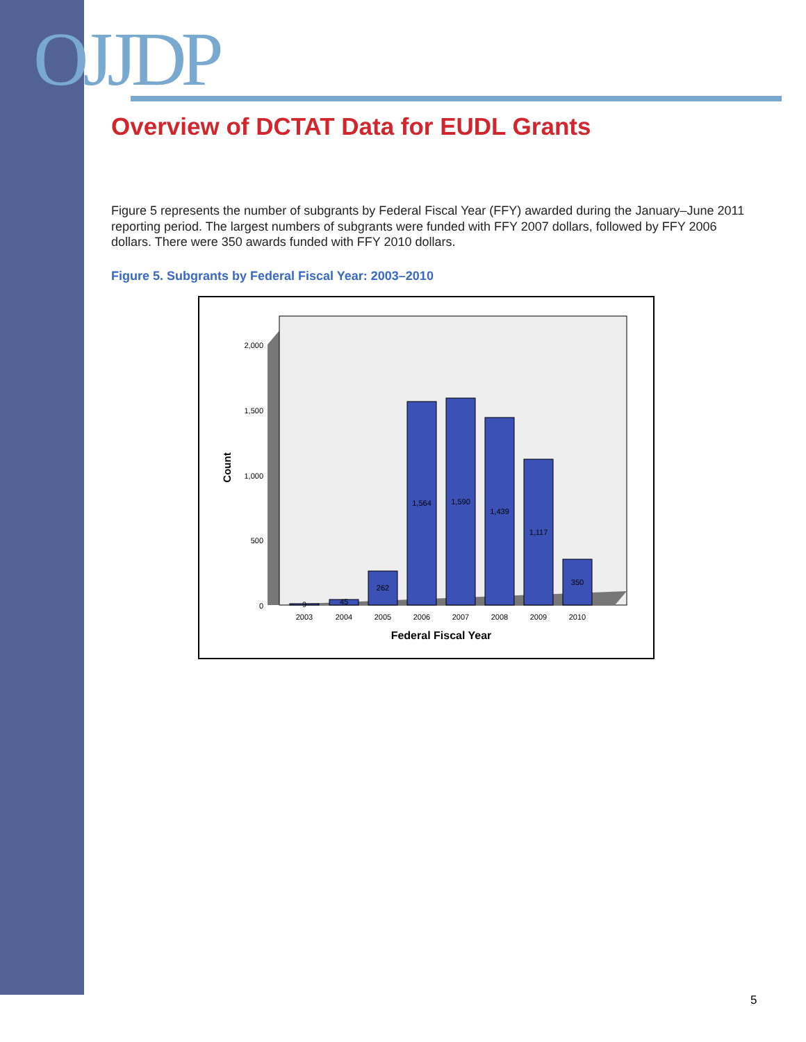OJJDP
Overview of DCTAT Data for EUDL Grants
Figure 5 represents the number of subgrants by Federal Fiscal Year (FFY) awarded during the January–June 2011 reporting period. The largest numbers of subgrants were funded with FFY 2007 dollars, followed by FFY 2006 dollars. There were 350 awards funded with FFY 2010 dollars.
Figure 5. Subgrants by Federal Fiscal Year: 2003–2010
9
45
262
1,564
1,590
1,439
1,117
350
2003
2004
2005
2006
2007
2008
2009
2010
2,000
1,500
1,000
500
0
Count
Federal Fiscal Year
5